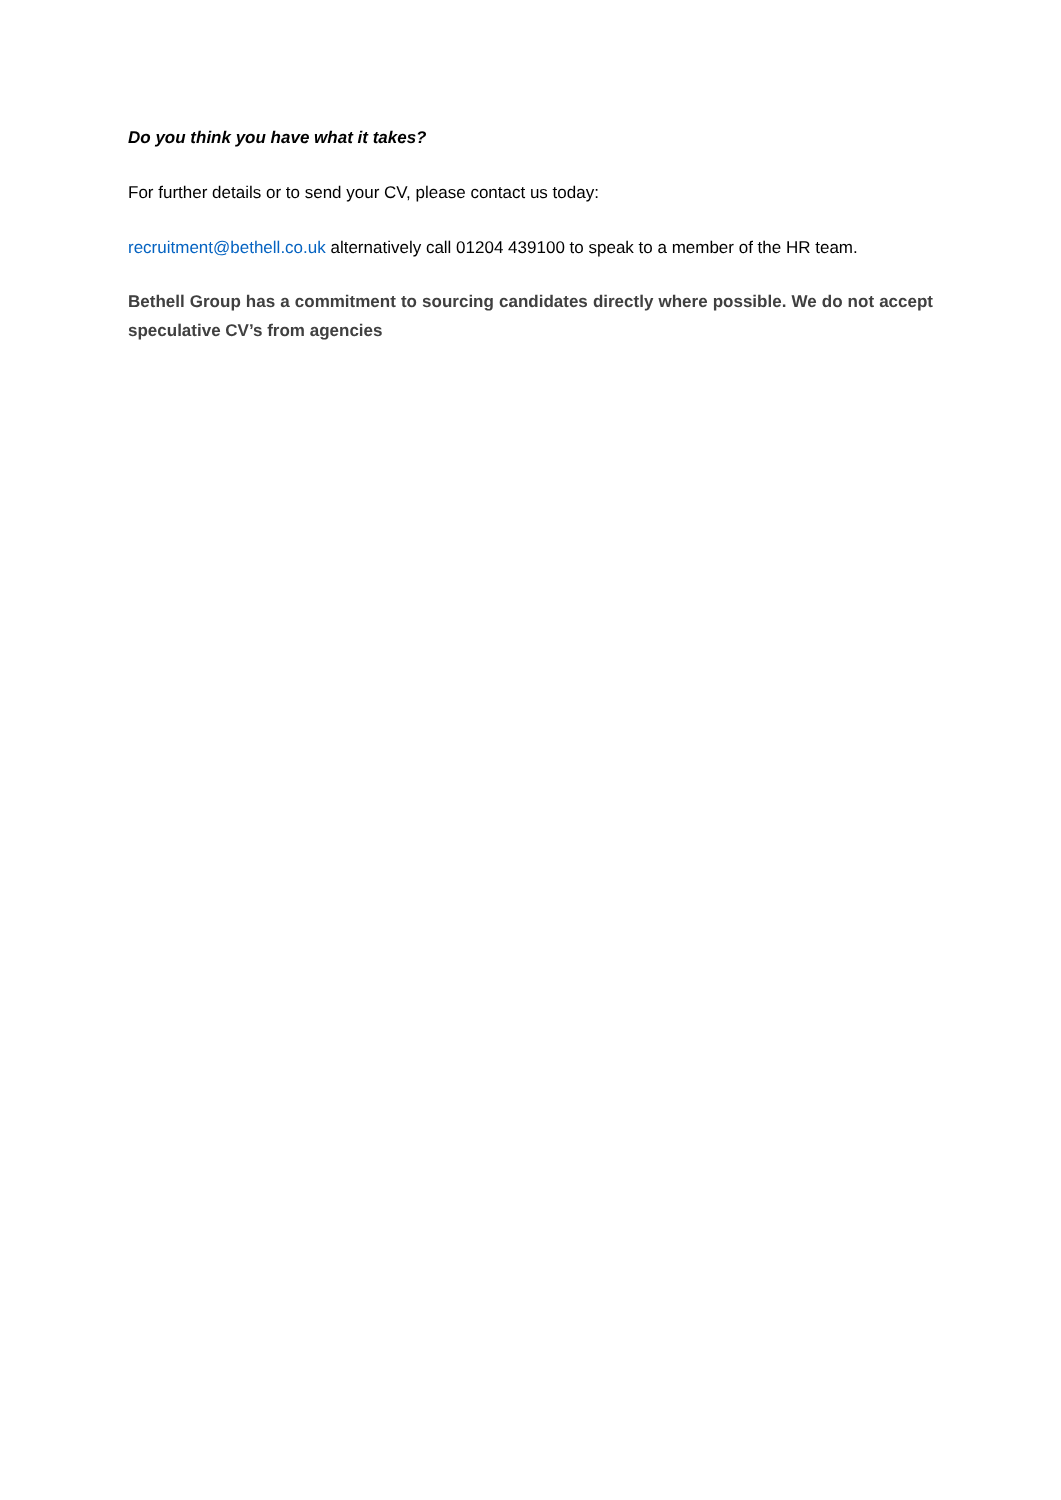Do you think you have what it takes?
For further details or to send your CV, please contact us today:
recruitment@bethell.co.uk alternatively call 01204 439100 to speak to a member of the HR team.
Bethell Group has a commitment to sourcing candidates directly where possible. We do not accept speculative CV’s from agencies